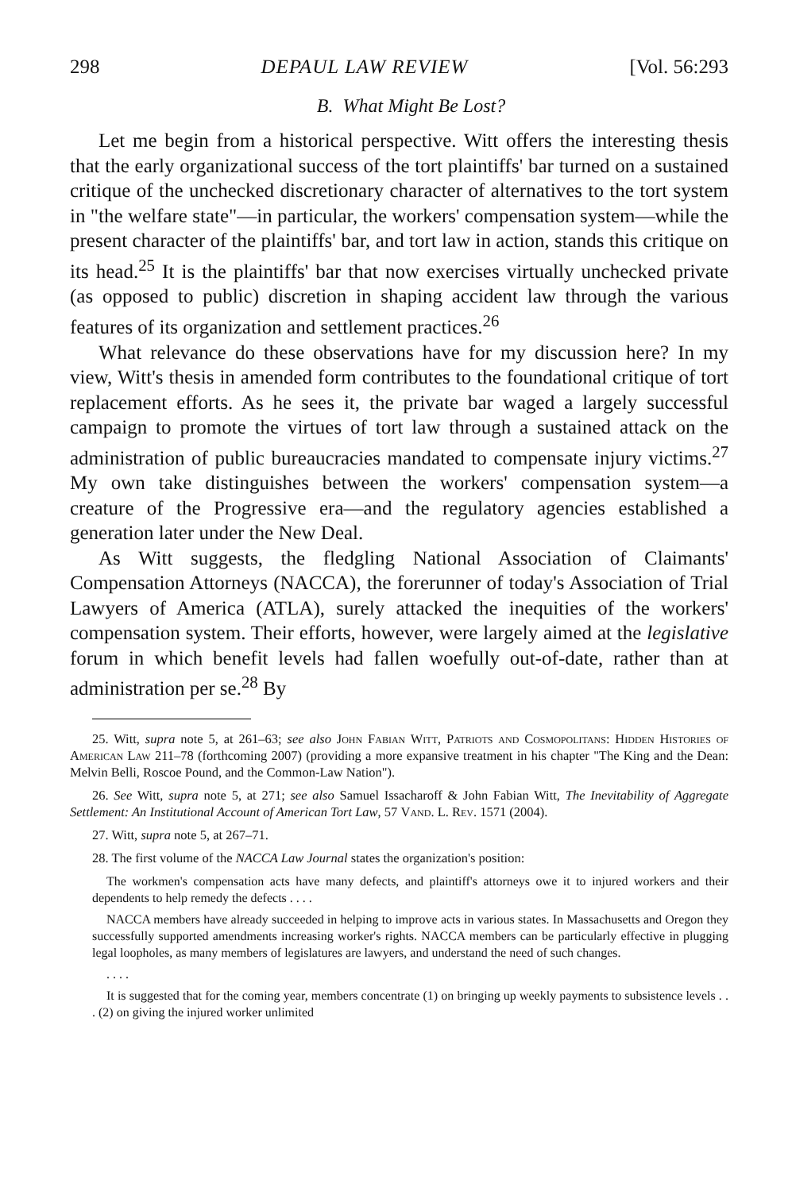298 DEPAUL LAW REVIEW [Vol. 56:293
B. What Might Be Lost?
Let me begin from a historical perspective. Witt offers the interesting thesis that the early organizational success of the tort plaintiffs' bar turned on a sustained critique of the unchecked discretionary character of alternatives to the tort system in "the welfare state"—in particular, the workers' compensation system—while the present character of the plaintiffs' bar, and tort law in action, stands this critique on its head.<sup>25</sup> It is the plaintiffs' bar that now exercises virtually unchecked private (as opposed to public) discretion in shaping accident law through the various features of its organization and settlement practices.<sup>26</sup>
What relevance do these observations have for my discussion here? In my view, Witt's thesis in amended form contributes to the foundational critique of tort replacement efforts. As he sees it, the private bar waged a largely successful campaign to promote the virtues of tort law through a sustained attack on the administration of public bureaucracies mandated to compensate injury victims.<sup>27</sup> My own take distinguishes between the workers' compensation system—a creature of the Progressive era—and the regulatory agencies established a generation later under the New Deal.
As Witt suggests, the fledgling National Association of Claimants' Compensation Attorneys (NACCA), the forerunner of today's Association of Trial Lawyers of America (ATLA), surely attacked the inequities of the workers' compensation system. Their efforts, however, were largely aimed at the legislative forum in which benefit levels had fallen woefully out-of-date, rather than at administration per se.<sup>28</sup> By
25. Witt, supra note 5, at 261–63; see also John Fabian Witt, Patriots and Cosmopolitans: Hidden Histories of American Law 211–78 (forthcoming 2007) (providing a more expansive treatment in his chapter "The King and the Dean: Melvin Belli, Roscoe Pound, and the Common-Law Nation").
26. See Witt, supra note 5, at 271; see also Samuel Issacharoff & John Fabian Witt, The Inevitability of Aggregate Settlement: An Institutional Account of American Tort Law, 57 Vand. L. Rev. 1571 (2004).
27. Witt, supra note 5, at 267–71.
28. The first volume of the NACCA Law Journal states the organization's position:
The workmen's compensation acts have many defects, and plaintiff's attorneys owe it to injured workers and their dependents to help remedy the defects . . . .
NACCA members have already succeeded in helping to improve acts in various states. In Massachusetts and Oregon they successfully supported amendments increasing worker's rights. NACCA members can be particularly effective in plugging legal loopholes, as many members of legislatures are lawyers, and understand the need of such changes.
. . . .
It is suggested that for the coming year, members concentrate (1) on bringing up weekly payments to subsistence levels . . . (2) on giving the injured worker unlimited